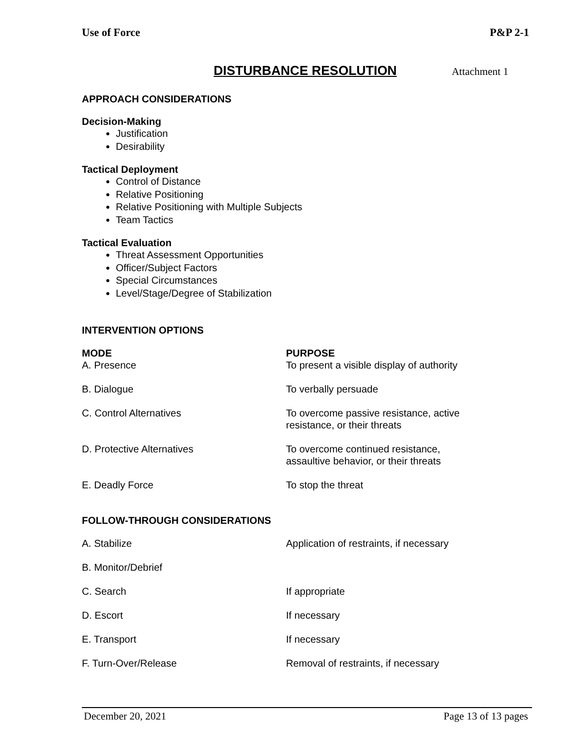Use of Force P&P 2-1
DISTURBANCE RESOLUTION
Attachment 1
APPROACH CONSIDERATIONS
Decision-Making
Justification
Desirability
Tactical Deployment
Control of Distance
Relative Positioning
Relative Positioning with Multiple Subjects
Team Tactics
Tactical Evaluation
Threat Assessment Opportunities
Officer/Subject Factors
Special Circumstances
Level/Stage/Degree of Stabilization
INTERVENTION OPTIONS
| MODE | PURPOSE |
| --- | --- |
| A. Presence | To present a visible display of authority |
| B. Dialogue | To verbally persuade |
| C. Control Alternatives | To overcome passive resistance, active resistance, or their threats |
| D. Protective Alternatives | To overcome continued resistance, assaultive behavior, or their threats |
| E. Deadly Force | To stop the threat |
FOLLOW-THROUGH CONSIDERATIONS
| A. Stabilize | Application of restraints, if necessary |
| B. Monitor/Debrief | |
| C. Search | If appropriate |
| D. Escort | If necessary |
| E. Transport | If necessary |
| F. Turn-Over/Release | Removal of restraints, if necessary |
December 20, 2021 Page 13 of 13 pages